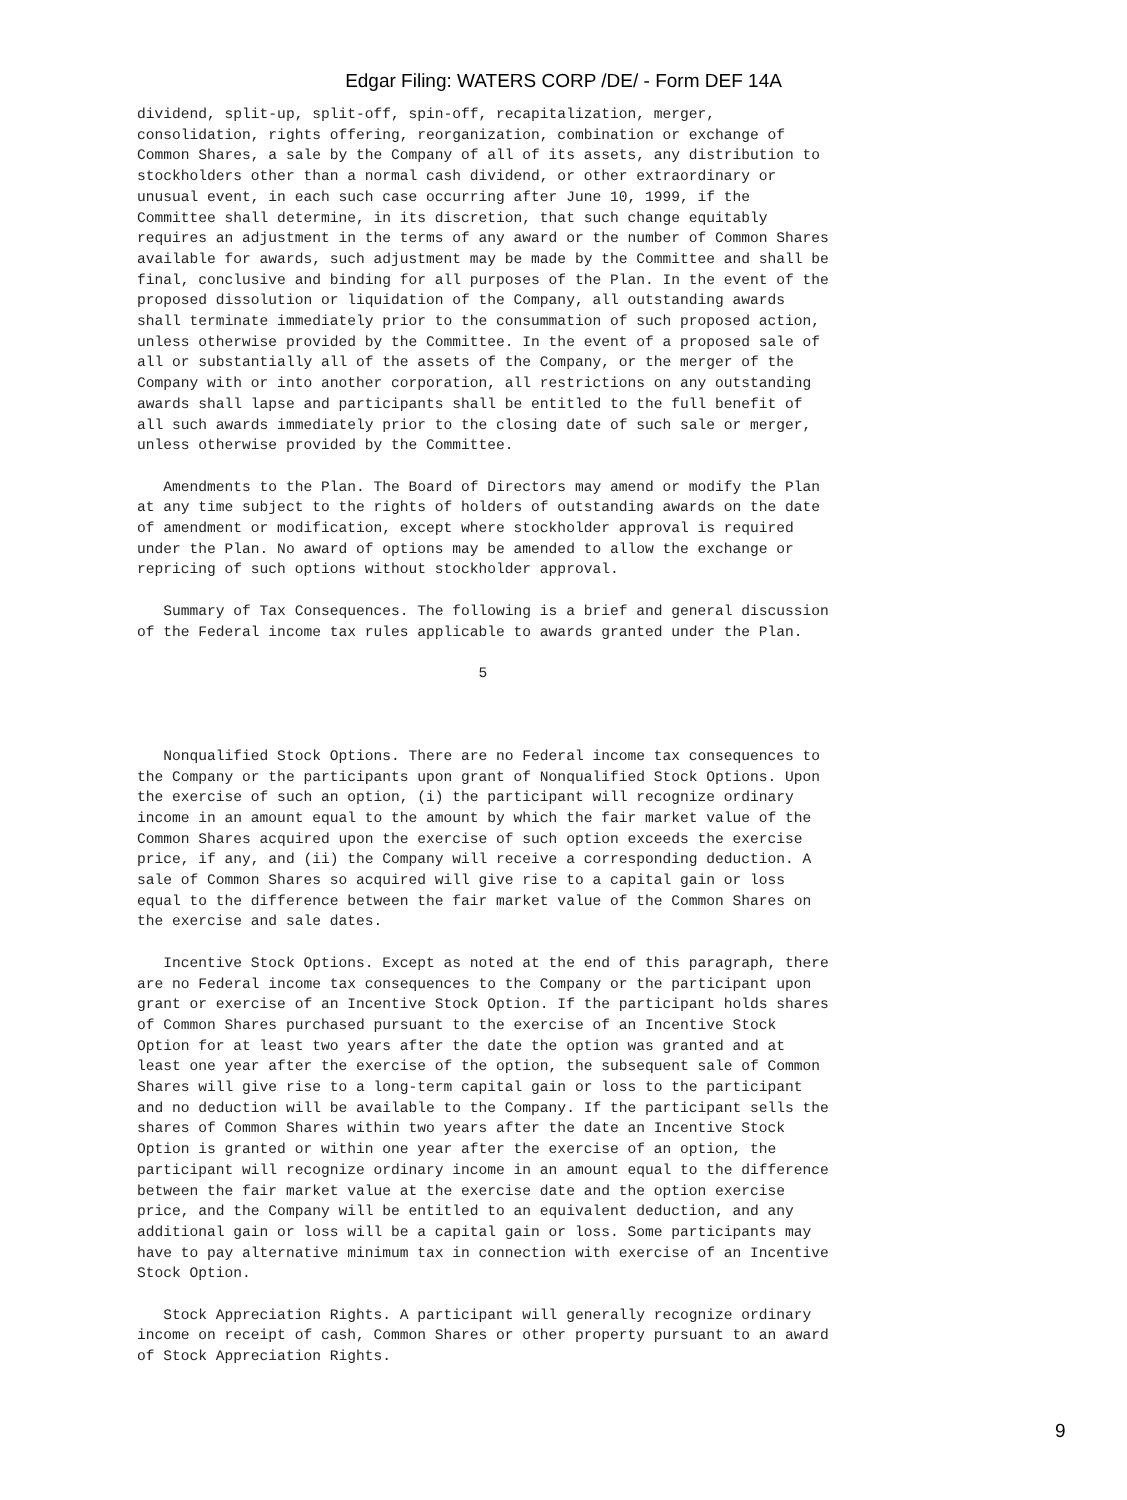Edgar Filing: WATERS CORP /DE/ - Form DEF 14A
dividend, split-up, split-off, spin-off, recapitalization, merger,
consolidation, rights offering, reorganization, combination or exchange of
Common Shares, a sale by the Company of all of its assets, any distribution to
stockholders other than a normal cash dividend, or other extraordinary or
unusual event, in each such case occurring after June 10, 1999, if the
Committee shall determine, in its discretion, that such change equitably
requires an adjustment in the terms of any award or the number of Common Shares
available for awards, such adjustment may be made by the Committee and shall be
final, conclusive and binding for all purposes of the Plan. In the event of the
proposed dissolution or liquidation of the Company, all outstanding awards
shall terminate immediately prior to the consummation of such proposed action,
unless otherwise provided by the Committee. In the event of a proposed sale of
all or substantially all of the assets of the Company, or the merger of the
Company with or into another corporation, all restrictions on any outstanding
awards shall lapse and participants shall be entitled to the full benefit of
all such awards immediately prior to the closing date of such sale or merger,
unless otherwise provided by the Committee.

   Amendments to the Plan. The Board of Directors may amend or modify the Plan
at any time subject to the rights of holders of outstanding awards on the date
of amendment or modification, except where stockholder approval is required
under the Plan. No award of options may be amended to allow the exchange or
repricing of such options without stockholder approval.

   Summary of Tax Consequences. The following is a brief and general discussion
of the Federal income tax rules applicable to awards granted under the Plan.

                                       5



   Nonqualified Stock Options. There are no Federal income tax consequences to
the Company or the participants upon grant of Nonqualified Stock Options. Upon
the exercise of such an option, (i) the participant will recognize ordinary
income in an amount equal to the amount by which the fair market value of the
Common Shares acquired upon the exercise of such option exceeds the exercise
price, if any, and (ii) the Company will receive a corresponding deduction. A
sale of Common Shares so acquired will give rise to a capital gain or loss
equal to the difference between the fair market value of the Common Shares on
the exercise and sale dates.

   Incentive Stock Options. Except as noted at the end of this paragraph, there
are no Federal income tax consequences to the Company or the participant upon
grant or exercise of an Incentive Stock Option. If the participant holds shares
of Common Shares purchased pursuant to the exercise of an Incentive Stock
Option for at least two years after the date the option was granted and at
least one year after the exercise of the option, the subsequent sale of Common
Shares will give rise to a long-term capital gain or loss to the participant
and no deduction will be available to the Company. If the participant sells the
shares of Common Shares within two years after the date an Incentive Stock
Option is granted or within one year after the exercise of an option, the
participant will recognize ordinary income in an amount equal to the difference
between the fair market value at the exercise date and the option exercise
price, and the Company will be entitled to an equivalent deduction, and any
additional gain or loss will be a capital gain or loss. Some participants may
have to pay alternative minimum tax in connection with exercise of an Incentive
Stock Option.

   Stock Appreciation Rights. A participant will generally recognize ordinary
income on receipt of cash, Common Shares or other property pursuant to an award
of Stock Appreciation Rights.
9